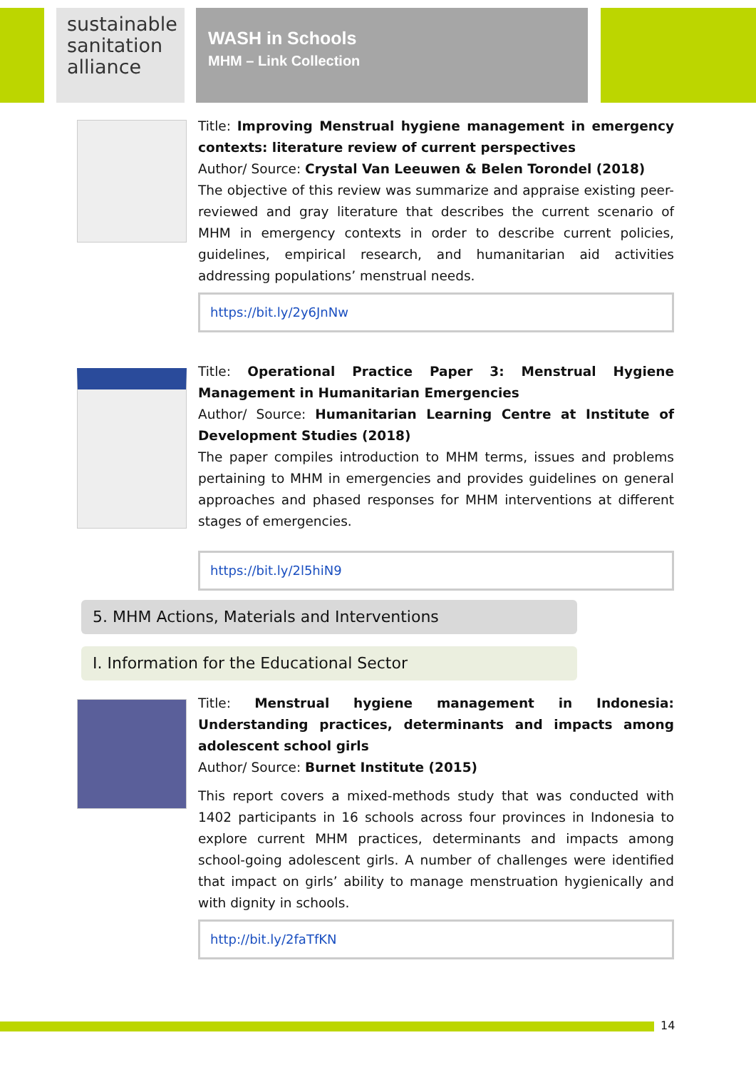sustainable
sanitation
alliance
WASH in Schools
MHM – Link Collection
Title: Improving Menstrual hygiene management in emergency contexts: literature review of current perspectives
Author/ Source: Crystal Van Leeuwen & Belen Torondel (2018)
The objective of this review was summarize and appraise existing peer-reviewed and gray literature that describes the current scenario of MHM in emergency contexts in order to describe current policies, guidelines, empirical research, and humanitarian aid activities addressing populations’ menstrual needs.
https://bit.ly/2y6JnNw
Title: Operational Practice Paper 3: Menstrual Hygiene Management in Humanitarian Emergencies
Author/ Source: Humanitarian Learning Centre at Institute of Development Studies (2018)
The paper compiles introduction to MHM terms, issues and problems pertaining to MHM in emergencies and provides guidelines on general approaches and phased responses for MHM interventions at different stages of emergencies.
https://bit.ly/2l5hiN9
5. MHM Actions, Materials and Interventions
I. Information for the Educational Sector
Title: Menstrual hygiene management in Indonesia: Understanding practices, determinants and impacts among adolescent school girls
Author/ Source: Burnet Institute (2015)
This report covers a mixed-methods study that was conducted with 1402 participants in 16 schools across four provinces in Indonesia to explore current MHM practices, determinants and impacts among school-going adolescent girls. A number of challenges were identified that impact on girls’ ability to manage menstruation hygienically and with dignity in schools.
http://bit.ly/2faTfKN
14